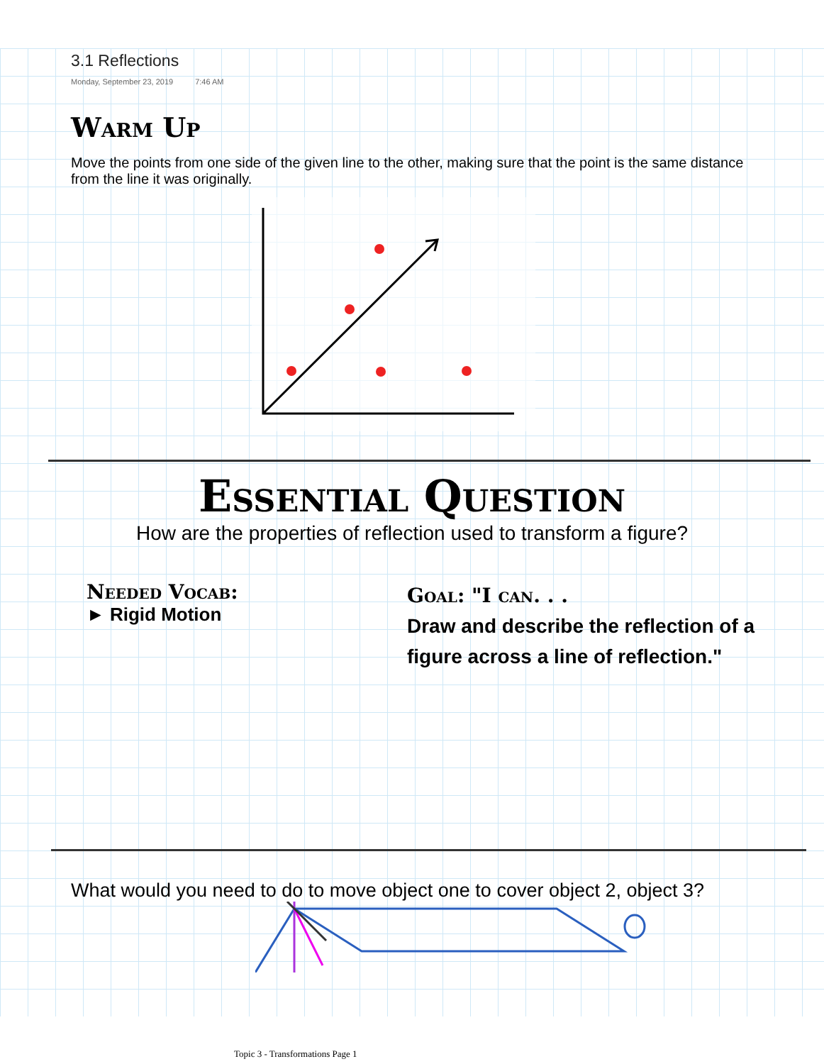3.1 Reflections
Monday, September 23, 2019 7:46 AM
Warm Up
Move the points from one side of the given line to the other, making sure that the point is the same distance from the line it was originally.
Essential Question
How are the properties of reflection used to transform a figure?
Needed Vocab:
► Rigid Motion
Goal: "I can. . .
Draw and describe the reflection of a figure across a line of reflection."
What would you need to do to move object one to cover object 2, object 3?
Topic 3 - Transformations Page 1